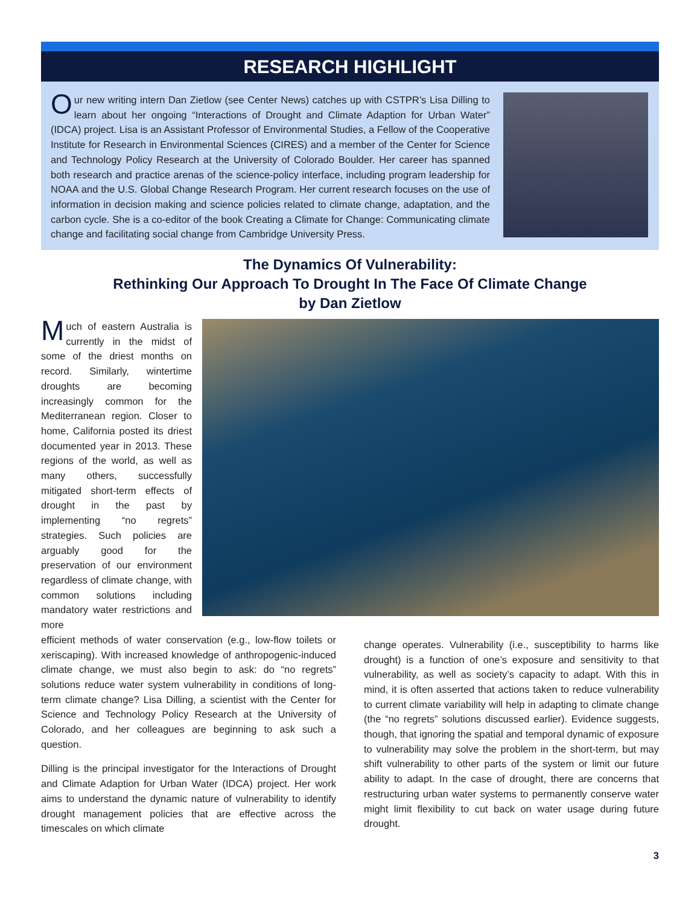RESEARCH HIGHLIGHT
Our new writing intern Dan Zietlow (see Center News) catches up with CSTPR’s Lisa Dilling to learn about her ongoing “Interactions of Drought and Climate Adaption for Urban Water” (IDCA) project. Lisa is an Assistant Professor of Environmental Studies, a Fellow of the Cooperative Institute for Research in Environmental Sciences (CIRES) and a member of the Center for Science and Technology Policy Research at the University of Colorado Boulder. Her career has spanned both research and practice arenas of the science-policy interface, including program leadership for NOAA and the U.S. Global Change Research Program. Her current research focuses on the use of information in decision making and science policies related to climate change, adaptation, and the carbon cycle. She is a co-editor of the book Creating a Climate for Change: Communicating climate change and facilitating social change from Cambridge University Press.
The Dynamics Of Vulnerability:
Rethinking Our Approach To Drought In The Face Of Climate Change
by Dan Zietlow
Much of eastern Australia is currently in the midst of some of the driest months on record. Similarly, wintertime droughts are becoming increasingly common for the Mediterranean region. Closer to home, California posted its driest documented year in 2013. These regions of the world, as well as many others, successfully mitigated short-term effects of drought in the past by implementing “no regrets” strategies. Such policies are arguably good for the preservation of our environment regardless of climate change, with common solutions including mandatory water restrictions and more
efficient methods of water conservation (e.g., low-flow toilets or xeriscaping). With increased knowledge of anthropogenic-induced climate change, we must also begin to ask: do “no regrets” solutions reduce water system vulnerability in conditions of long-term climate change? Lisa Dilling, a scientist with the Center for Science and Technology Policy Research at the University of Colorado, and her colleagues are beginning to ask such a question.
Dilling is the principal investigator for the Interactions of Drought and Climate Adaption for Urban Water (IDCA) project. Her work aims to understand the dynamic nature of vulnerability to identify drought management policies that are effective across the timescales on which climate
change operates. Vulnerability (i.e., susceptibility to harms like drought) is a function of one’s exposure and sensitivity to that vulnerability, as well as society’s capacity to adapt. With this in mind, it is often asserted that actions taken to reduce vulnerability to current climate variability will help in adapting to climate change (the “no regrets” solutions discussed earlier). Evidence suggests, though, that ignoring the spatial and temporal dynamic of exposure to vulnerability may solve the problem in the short-term, but may shift vulnerability to other parts of the system or limit our future ability to adapt. In the case of drought, there are concerns that restructuring urban water systems to permanently conserve water might limit flexibility to cut back on water usage during future drought.
3